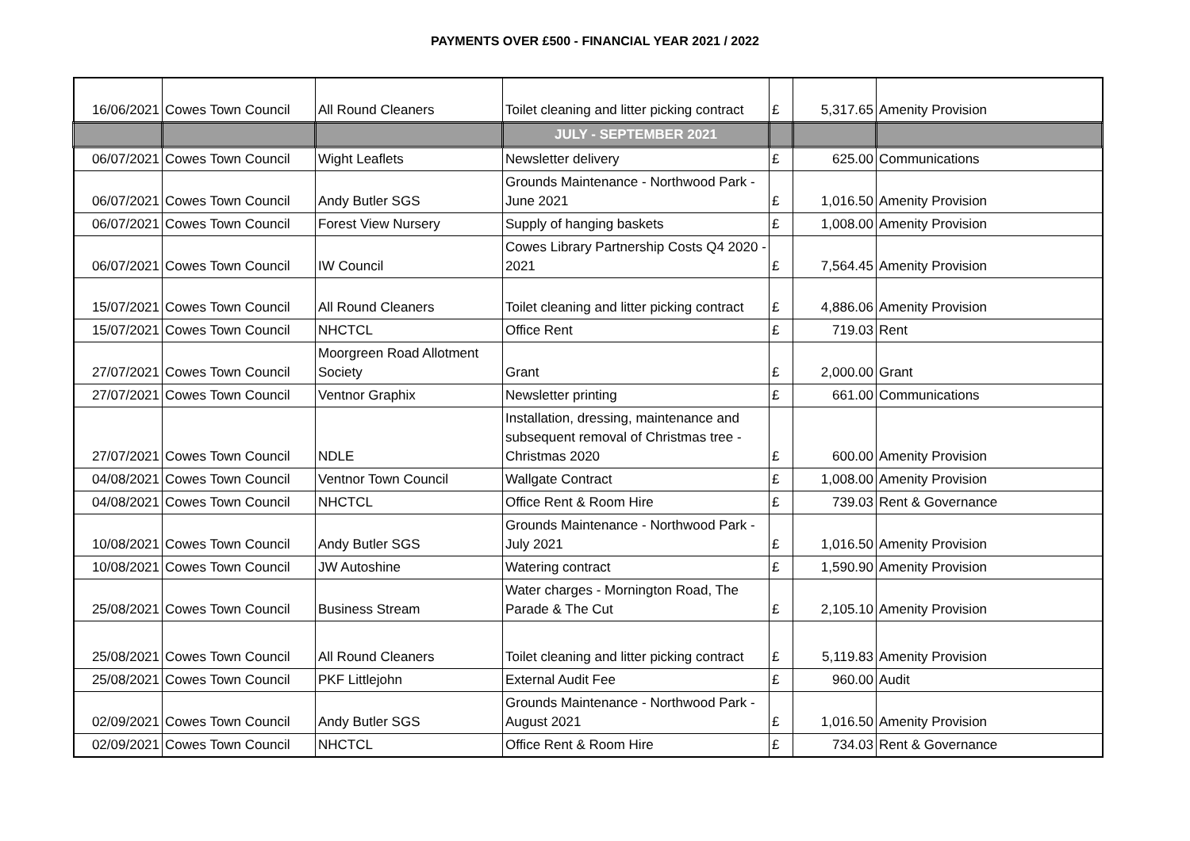PAYMENTS OVER £500 - FINANCIAL YEAR 2021 / 2022
| 16/06/2021 | Cowes Town Council | All Round Cleaners | Toilet cleaning and litter picking contract | £ | 5,317.65 | Amenity Provision |
| | | | JULY - SEPTEMBER 2021 | | | |
| 06/07/2021 | Cowes Town Council | Wight Leaflets | Newsletter delivery | £ | 625.00 | Communications |
| 06/07/2021 | Cowes Town Council | Andy Butler SGS | Grounds Maintenance - Northwood Park - June 2021 | £ | 1,016.50 | Amenity Provision |
| 06/07/2021 | Cowes Town Council | Forest View Nursery | Supply of hanging baskets | £ | 1,008.00 | Amenity Provision |
| 06/07/2021 | Cowes Town Council | IW Council | Cowes Library Partnership Costs Q4 2020 - 2021 | £ | 7,564.45 | Amenity Provision |
| 15/07/2021 | Cowes Town Council | All Round Cleaners | Toilet cleaning and litter picking contract | £ | 4,886.06 | Amenity Provision |
| 15/07/2021 | Cowes Town Council | NHCTCL | Office Rent | £ | 719.03 | Rent |
| 27/07/2021 | Cowes Town Council | Moorgreen Road Allotment Society | Grant | £ | 2,000.00 | Grant |
| 27/07/2021 | Cowes Town Council | Ventnor Graphix | Newsletter printing | £ | 661.00 | Communications |
| 27/07/2021 | Cowes Town Council | NDLE | Installation, dressing, maintenance and subsequent removal of Christmas tree - Christmas 2020 | £ | 600.00 | Amenity Provision |
| 04/08/2021 | Cowes Town Council | Ventnor Town Council | Wallgate Contract | £ | 1,008.00 | Amenity Provision |
| 04/08/2021 | Cowes Town Council | NHCTCL | Office Rent & Room Hire | £ | 739.03 | Rent & Governance |
| 10/08/2021 | Cowes Town Council | Andy Butler SGS | Grounds Maintenance - Northwood Park - July 2021 | £ | 1,016.50 | Amenity Provision |
| 10/08/2021 | Cowes Town Council | JW Autoshine | Watering contract | £ | 1,590.90 | Amenity Provision |
| 25/08/2021 | Cowes Town Council | Business Stream | Water charges - Mornington Road, The Parade & The Cut | £ | 2,105.10 | Amenity Provision |
| 25/08/2021 | Cowes Town Council | All Round Cleaners | Toilet cleaning and litter picking contract | £ | 5,119.83 | Amenity Provision |
| 25/08/2021 | Cowes Town Council | PKF Littlejohn | External Audit Fee | £ | 960.00 | Audit |
| 02/09/2021 | Cowes Town Council | Andy Butler SGS | Grounds Maintenance - Northwood Park - August 2021 | £ | 1,016.50 | Amenity Provision |
| 02/09/2021 | Cowes Town Council | NHCTCL | Office Rent & Room Hire | £ | 734.03 | Rent & Governance |